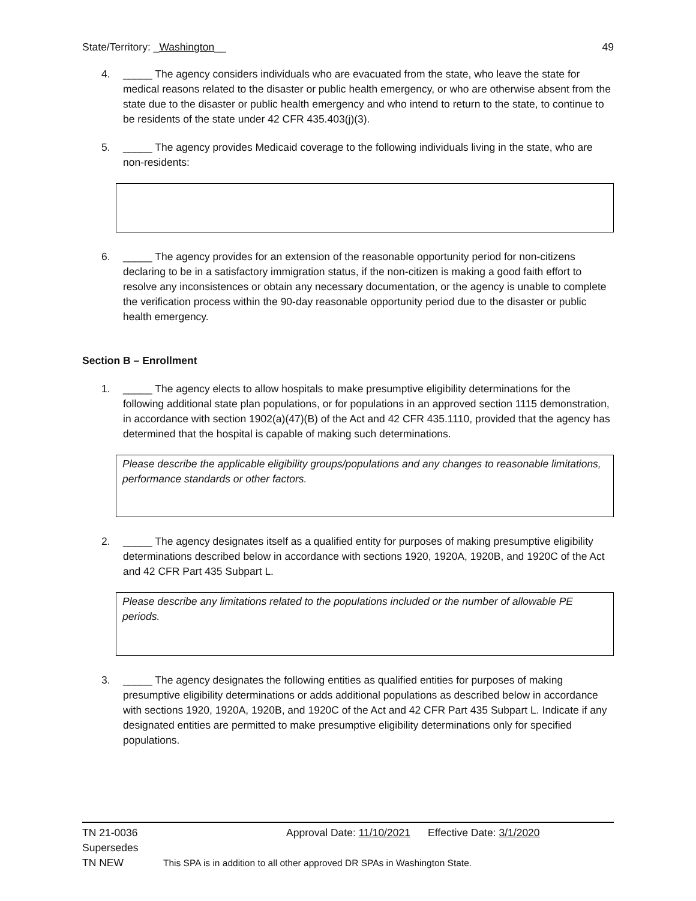State/Territory: _Washington__ 49
4. _____ The agency considers individuals who are evacuated from the state, who leave the state for medical reasons related to the disaster or public health emergency, or who are otherwise absent from the state due to the disaster or public health emergency and who intend to return to the state, to continue to be residents of the state under 42 CFR 435.403(j)(3).
5. _____ The agency provides Medicaid coverage to the following individuals living in the state, who are non-residents:
6. _____ The agency provides for an extension of the reasonable opportunity period for non-citizens declaring to be in a satisfactory immigration status, if the non-citizen is making a good faith effort to resolve any inconsistences or obtain any necessary documentation, or the agency is unable to complete the verification process within the 90-day reasonable opportunity period due to the disaster or public health emergency.
Section B – Enrollment
1. _____ The agency elects to allow hospitals to make presumptive eligibility determinations for the following additional state plan populations, or for populations in an approved section 1115 demonstration, in accordance with section 1902(a)(47)(B) of the Act and 42 CFR 435.1110, provided that the agency has determined that the hospital is capable of making such determinations.
Please describe the applicable eligibility groups/populations and any changes to reasonable limitations, performance standards or other factors.
2. _____ The agency designates itself as a qualified entity for purposes of making presumptive eligibility determinations described below in accordance with sections 1920, 1920A, 1920B, and 1920C of the Act and 42 CFR Part 435 Subpart L.
Please describe any limitations related to the populations included or the number of allowable PE periods.
3. _____ The agency designates the following entities as qualified entities for purposes of making presumptive eligibility determinations or adds additional populations as described below in accordance with sections 1920, 1920A, 1920B, and 1920C of the Act and 42 CFR Part 435 Subpart L. Indicate if any designated entities are permitted to make presumptive eligibility determinations only for specified populations.
TN 21-0036 Approval Date: 11/10/2021 Effective Date: 3/1/2020
Supersedes
TN NEW This SPA is in addition to all other approved DR SPAs in Washington State.